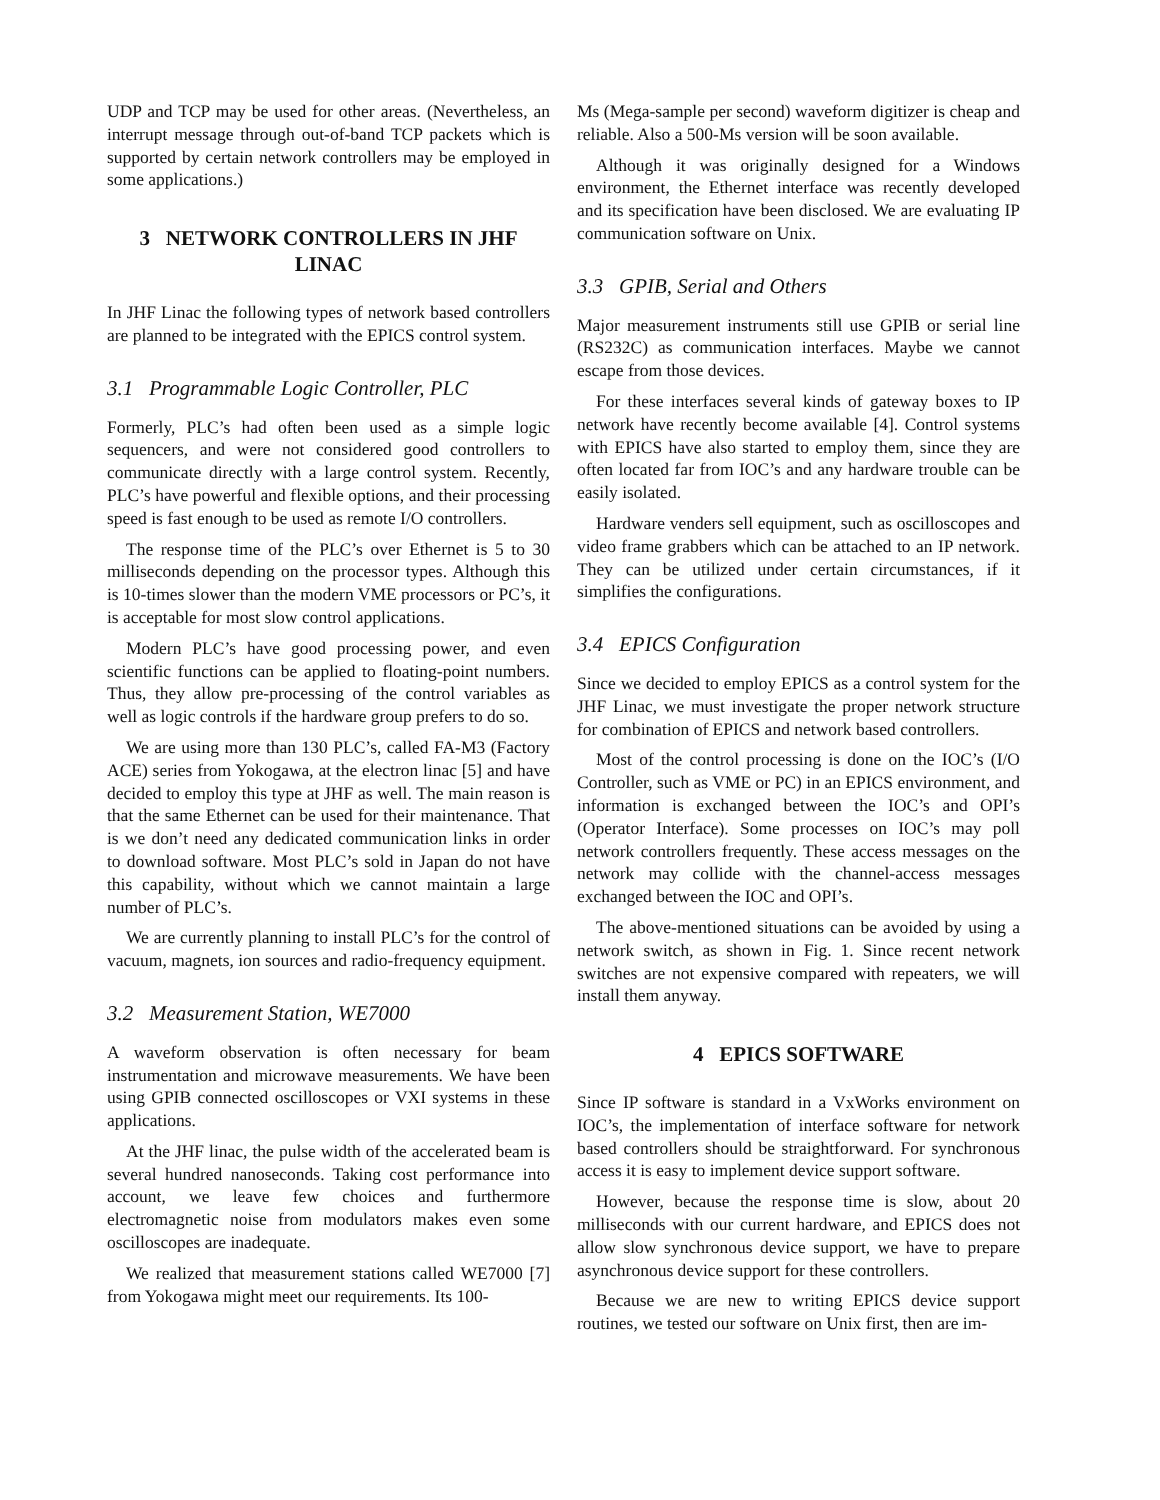UDP and TCP may be used for other areas. (Nevertheless, an interrupt message through out-of-band TCP packets which is supported by certain network controllers may be employed in some applications.)
3 NETWORK CONTROLLERS IN JHF LINAC
In JHF Linac the following types of network based controllers are planned to be integrated with the EPICS control system.
3.1 Programmable Logic Controller, PLC
Formerly, PLC’s had often been used as a simple logic sequencers, and were not considered good controllers to communicate directly with a large control system. Recently, PLC’s have powerful and flexible options, and their processing speed is fast enough to be used as remote I/O controllers.
The response time of the PLC’s over Ethernet is 5 to 30 milliseconds depending on the processor types. Although this is 10-times slower than the modern VME processors or PC’s, it is acceptable for most slow control applications.
Modern PLC’s have good processing power, and even scientific functions can be applied to floating-point numbers. Thus, they allow pre-processing of the control variables as well as logic controls if the hardware group prefers to do so.
We are using more than 130 PLC’s, called FA-M3 (Factory ACE) series from Yokogawa, at the electron linac [5] and have decided to employ this type at JHF as well. The main reason is that the same Ethernet can be used for their maintenance. That is we don’t need any dedicated communication links in order to download software. Most PLC’s sold in Japan do not have this capability, without which we cannot maintain a large number of PLC’s.
We are currently planning to install PLC’s for the control of vacuum, magnets, ion sources and radio-frequency equipment.
3.2 Measurement Station, WE7000
A waveform observation is often necessary for beam instrumentation and microwave measurements. We have been using GPIB connected oscilloscopes or VXI systems in these applications.
At the JHF linac, the pulse width of the accelerated beam is several hundred nanoseconds. Taking cost performance into account, we leave few choices and furthermore electromagnetic noise from modulators makes even some oscilloscopes are inadequate.
We realized that measurement stations called WE7000 [7] from Yokogawa might meet our requirements. Its 100-
Ms (Mega-sample per second) waveform digitizer is cheap and reliable. Also a 500-Ms version will be soon available.
Although it was originally designed for a Windows environment, the Ethernet interface was recently developed and its specification have been disclosed. We are evaluating IP communication software on Unix.
3.3 GPIB, Serial and Others
Major measurement instruments still use GPIB or serial line (RS232C) as communication interfaces. Maybe we cannot escape from those devices.
For these interfaces several kinds of gateway boxes to IP network have recently become available [4]. Control systems with EPICS have also started to employ them, since they are often located far from IOC’s and any hardware trouble can be easily isolated.
Hardware venders sell equipment, such as oscilloscopes and video frame grabbers which can be attached to an IP network. They can be utilized under certain circumstances, if it simplifies the configurations.
3.4 EPICS Configuration
Since we decided to employ EPICS as a control system for the JHF Linac, we must investigate the proper network structure for combination of EPICS and network based controllers.
Most of the control processing is done on the IOC’s (I/O Controller, such as VME or PC) in an EPICS environment, and information is exchanged between the IOC’s and OPI’s (Operator Interface). Some processes on IOC’s may poll network controllers frequently. These access messages on the network may collide with the channel-access messages exchanged between the IOC and OPI’s.
The above-mentioned situations can be avoided by using a network switch, as shown in Fig. 1. Since recent network switches are not expensive compared with repeaters, we will install them anyway.
4 EPICS SOFTWARE
Since IP software is standard in a VxWorks environment on IOC’s, the implementation of interface software for network based controllers should be straightforward. For synchronous access it is easy to implement device support software.
However, because the response time is slow, about 20 milliseconds with our current hardware, and EPICS does not allow slow synchronous device support, we have to prepare asynchronous device support for these controllers.
Because we are new to writing EPICS device support routines, we tested our software on Unix first, then are im-